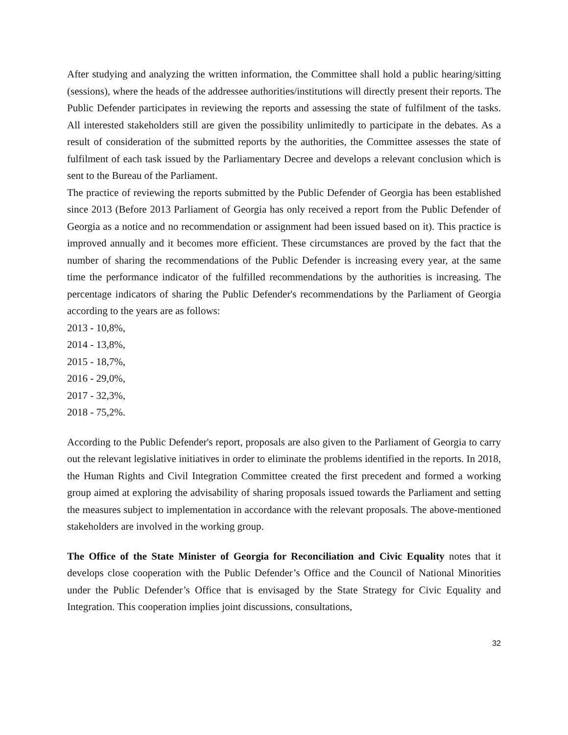After studying and analyzing the written information, the Committee shall hold a public hearing/sitting (sessions), where the heads of the addressee authorities/institutions will directly present their reports. The Public Defender participates in reviewing the reports and assessing the state of fulfilment of the tasks. All interested stakeholders still are given the possibility unlimitedly to participate in the debates. As a result of consideration of the submitted reports by the authorities, the Committee assesses the state of fulfilment of each task issued by the Parliamentary Decree and develops a relevant conclusion which is sent to the Bureau of the Parliament.
The practice of reviewing the reports submitted by the Public Defender of Georgia has been established since 2013 (Before 2013 Parliament of Georgia has only received a report from the Public Defender of Georgia as a notice and no recommendation or assignment had been issued based on it). This practice is improved annually and it becomes more efficient. These circumstances are proved by the fact that the number of sharing the recommendations of the Public Defender is increasing every year, at the same time the performance indicator of the fulfilled recommendations by the authorities is increasing. The percentage indicators of sharing the Public Defender's recommendations by the Parliament of Georgia according to the years are as follows:
2013 - 10,8%,
2014 - 13,8%,
2015 - 18,7%,
2016 - 29,0%,
2017 - 32,3%,
2018 - 75,2%.
According to the Public Defender's report, proposals are also given to the Parliament of Georgia to carry out the relevant legislative initiatives in order to eliminate the problems identified in the reports. In 2018, the Human Rights and Civil Integration Committee created the first precedent and formed a working group aimed at exploring the advisability of sharing proposals issued towards the Parliament and setting the measures subject to implementation in accordance with the relevant proposals. The above-mentioned stakeholders are involved in the working group.
The Office of the State Minister of Georgia for Reconciliation and Civic Equality notes that it develops close cooperation with the Public Defender’s Office and the Council of National Minorities under the Public Defender’s Office that is envisaged by the State Strategy for Civic Equality and Integration. This cooperation implies joint discussions, consultations,
32